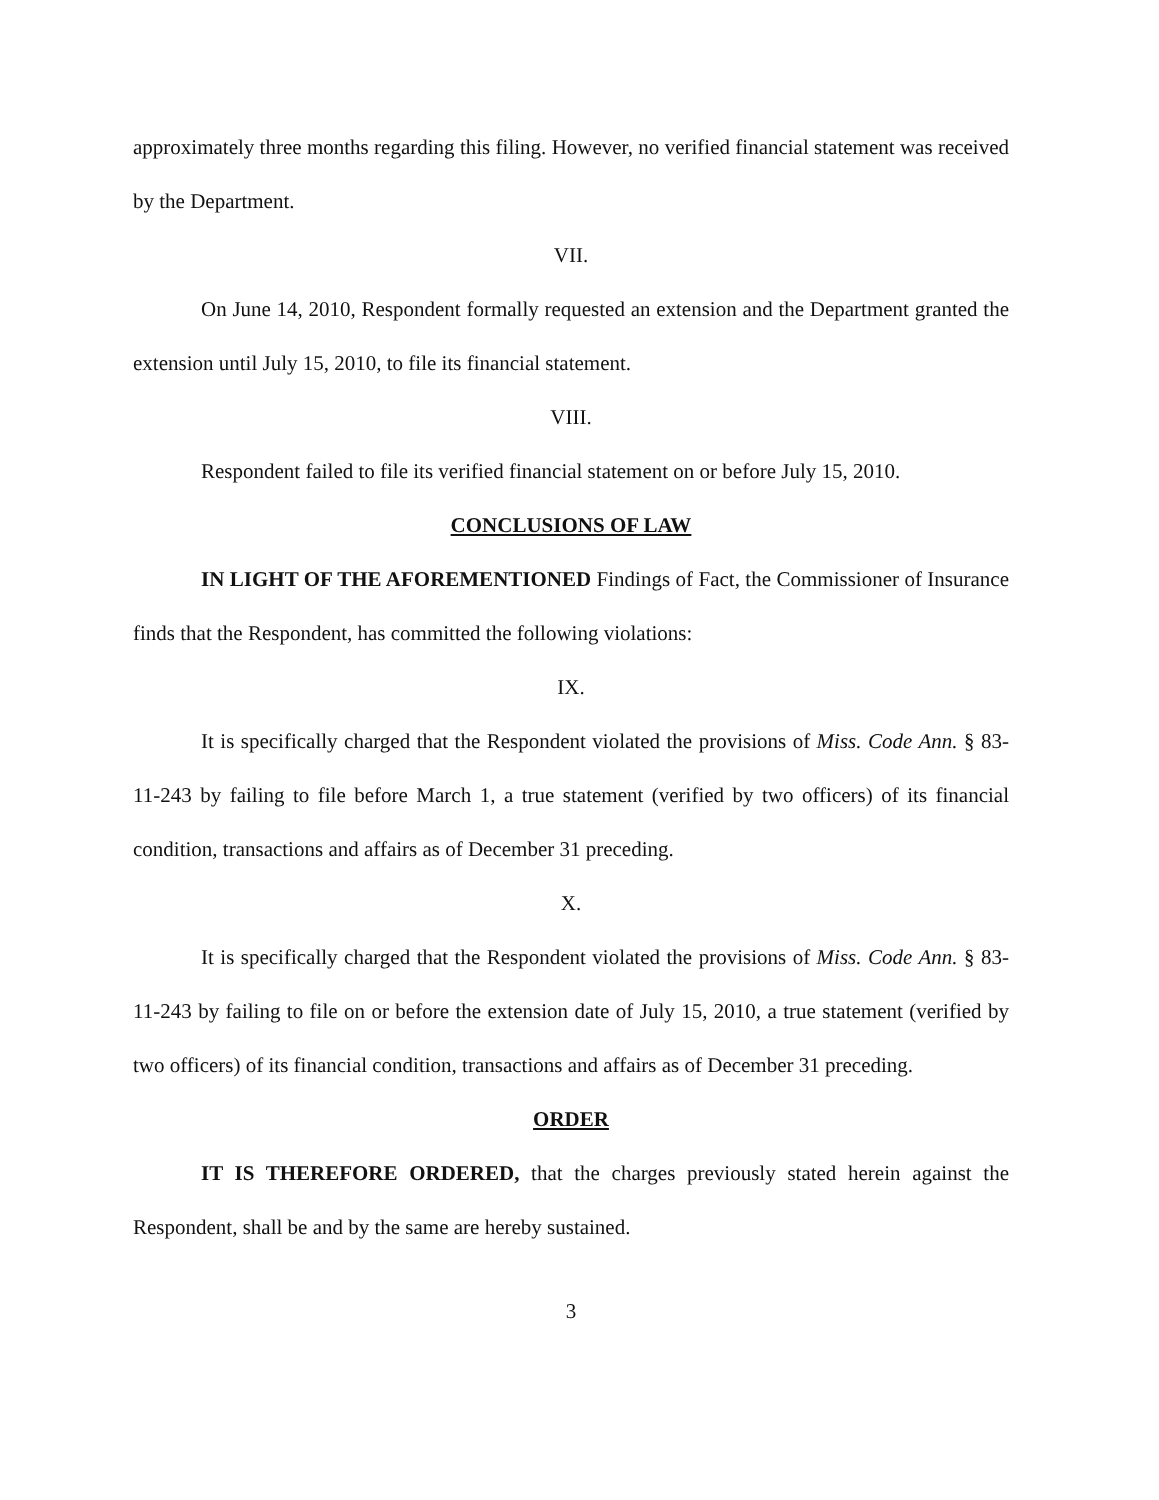approximately three months regarding this filing. However, no verified financial statement was received by the Department.
VII.
On June 14, 2010, Respondent formally requested an extension and the Department granted the extension until July 15, 2010, to file its financial statement.
VIII.
Respondent failed to file its verified financial statement on or before July 15, 2010.
CONCLUSIONS OF LAW
IN LIGHT OF THE AFOREMENTIONED Findings of Fact, the Commissioner of Insurance finds that the Respondent, has committed the following violations:
IX.
It is specifically charged that the Respondent violated the provisions of Miss. Code Ann. § 83-11-243 by failing to file before March 1, a true statement (verified by two officers) of its financial condition, transactions and affairs as of December 31 preceding.
X.
It is specifically charged that the Respondent violated the provisions of Miss. Code Ann. § 83-11-243 by failing to file on or before the extension date of July 15, 2010, a true statement (verified by two officers) of its financial condition, transactions and affairs as of December 31 preceding.
ORDER
IT IS THEREFORE ORDERED, that the charges previously stated herein against the Respondent, shall be and by the same are hereby sustained.
3